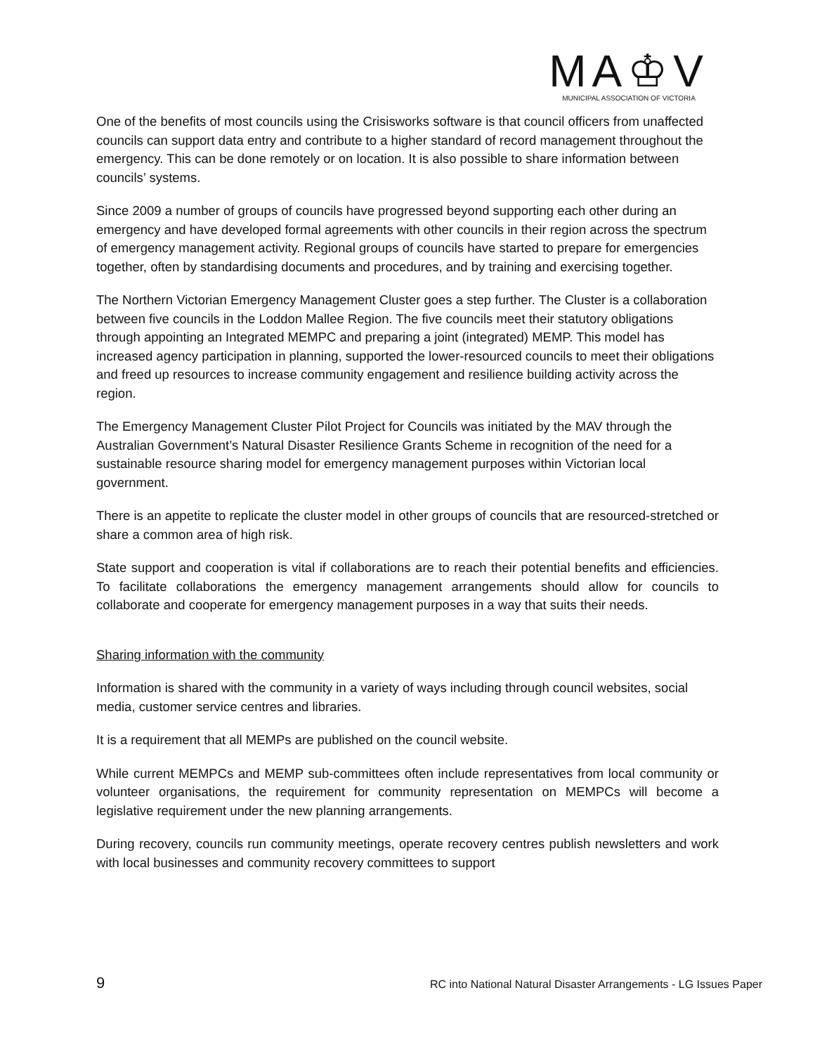MA♔V
MUNICIPAL ASSOCIATION OF VICTORIA
One of the benefits of most councils using the Crisisworks software is that council officers from unaffected councils can support data entry and contribute to a higher standard of record management throughout the emergency. This can be done remotely or on location. It is also possible to share information between councils’ systems.
Since 2009 a number of groups of councils have progressed beyond supporting each other during an emergency and have developed formal agreements with other councils in their region across the spectrum of emergency management activity. Regional groups of councils have started to prepare for emergencies together, often by standardising documents and procedures, and by training and exercising together.
The Northern Victorian Emergency Management Cluster goes a step further. The Cluster is a collaboration between five councils in the Loddon Mallee Region. The five councils meet their statutory obligations through appointing an Integrated MEMPC and preparing a joint (integrated) MEMP. This model has increased agency participation in planning, supported the lower-resourced councils to meet their obligations and freed up resources to increase community engagement and resilience building activity across the region.
The Emergency Management Cluster Pilot Project for Councils was initiated by the MAV through the Australian Government’s Natural Disaster Resilience Grants Scheme in recognition of the need for a sustainable resource sharing model for emergency management purposes within Victorian local government.
There is an appetite to replicate the cluster model in other groups of councils that are resourced-stretched or share a common area of high risk.
State support and cooperation is vital if collaborations are to reach their potential benefits and efficiencies. To facilitate collaborations the emergency management arrangements should allow for councils to collaborate and cooperate for emergency management purposes in a way that suits their needs.
Sharing information with the community
Information is shared with the community in a variety of ways including through council websites, social media, customer service centres and libraries.
It is a requirement that all MEMPs are published on the council website.
While current MEMPCs and MEMP sub-committees often include representatives from local community or volunteer organisations, the requirement for community representation on MEMPCs will become a legislative requirement under the new planning arrangements.
During recovery, councils run community meetings, operate recovery centres publish newsletters and work with local businesses and community recovery committees to support
9 RC into National Natural Disaster Arrangements - LG Issues Paper